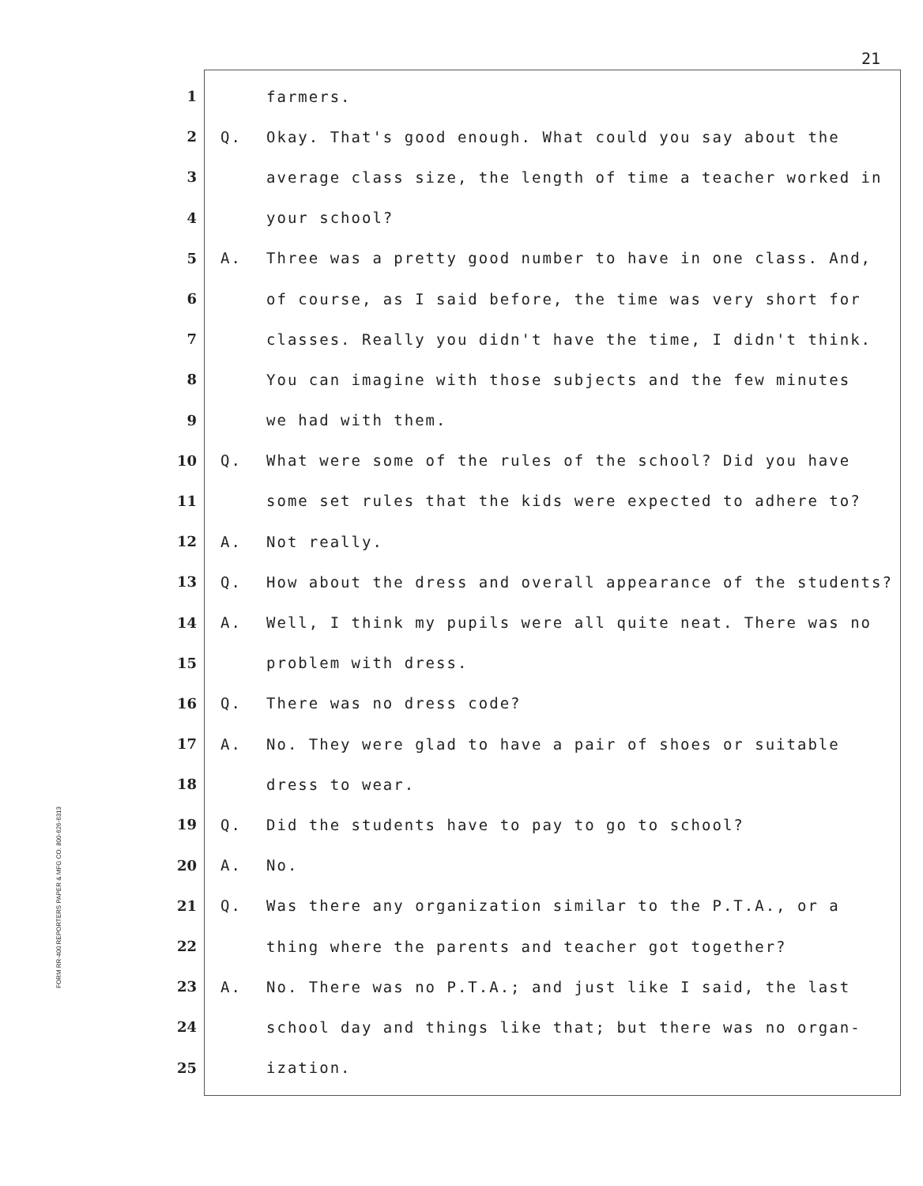21
FORM RR-400 REPORTERS PAPER & MFG CO. 800-626-6313
1 farmers.
2 Q. Okay. That's good enough. What could you say about the
3 average class size, the length of time a teacher worked in
4 your school?
5 A. Three was a pretty good number to have in one class. And,
6 of course, as I said before, the time was very short for
7 classes. Really you didn't have the time, I didn't think.
8 You can imagine with those subjects and the few minutes
9 we had with them.
10 Q. What were some of the rules of the school? Did you have
11 some set rules that the kids were expected to adhere to?
12 A. Not really.
13 Q. How about the dress and overall appearance of the students?
14 A. Well, I think my pupils were all quite neat. There was no
15 problem with dress.
16 Q. There was no dress code?
17 A. No. They were glad to have a pair of shoes or suitable
18 dress to wear.
19 Q. Did the students have to pay to go to school?
20 A. No.
21 Q. Was there any organization similar to the P.T.A., or a
22 thing where the parents and teacher got together?
23 A. No. There was no P.T.A.; and just like I said, the last
24 school day and things like that; but there was no organ-
25 ization.